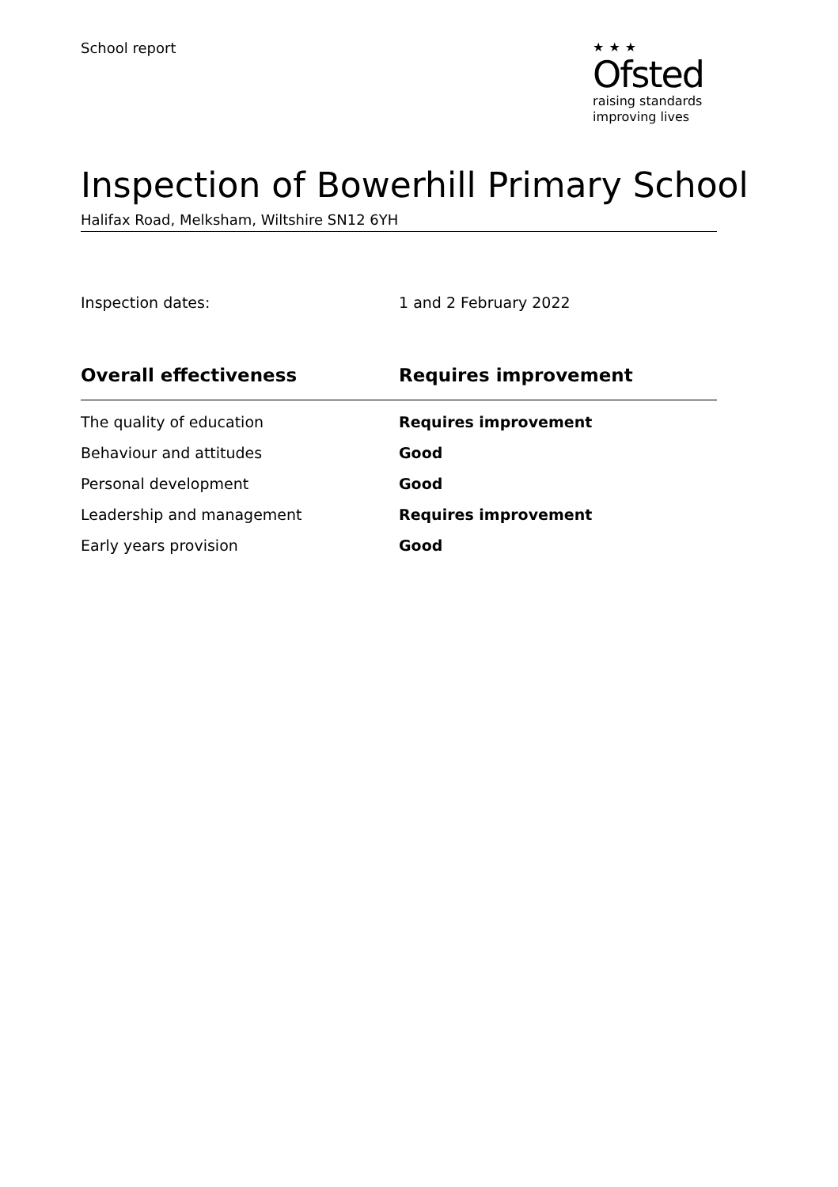School report
★★★
Ofsted
raising standards
improving lives
Inspection of Bowerhill Primary School
Halifax Road, Melksham, Wiltshire SN12 6YH
Inspection dates: 1 and 2 February 2022
| Overall effectiveness | Requires improvement |
| --- | --- |
| The quality of education | Requires improvement |
| Behaviour and attitudes | Good |
| Personal development | Good |
| Leadership and management | Requires improvement |
| Early years provision | Good |